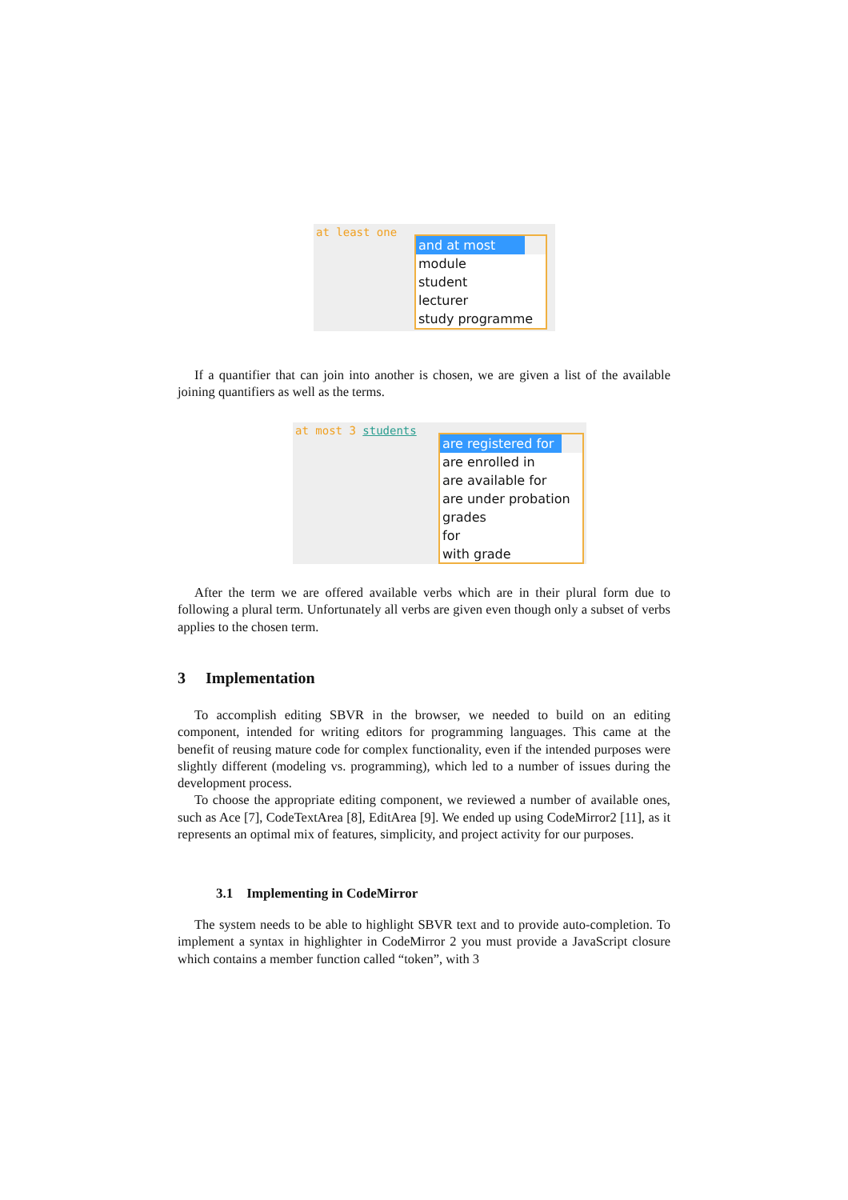at least one
and at most
module
student
lecturer
study programme
If a quantifier that can join into another is chosen, we are given a list of the available joining quantifiers as well as the terms.
at most 3 students
are registered for
are enrolled in
are available for
are under probation
grades
for
with grade
After the term we are offered available verbs which are in their plural form due to following a plural term. Unfortunately all verbs are given even though only a subset of verbs applies to the chosen term.
3 Implementation
To accomplish editing SBVR in the browser, we needed to build on an editing component, intended for writing editors for programming languages. This came at the benefit of reusing mature code for complex functionality, even if the intended purposes were slightly different (modeling vs. programming), which led to a number of issues during the development process.
To choose the appropriate editing component, we reviewed a number of available ones, such as Ace [7], CodeTextArea [8], EditArea [9]. We ended up using CodeMirror2 [11], as it represents an optimal mix of features, simplicity, and project activity for our purposes.
3.1 Implementing in CodeMirror
The system needs to be able to highlight SBVR text and to provide auto-completion. To implement a syntax in highlighter in CodeMirror 2 you must provide a JavaScript closure which contains a member function called “token”, with 3